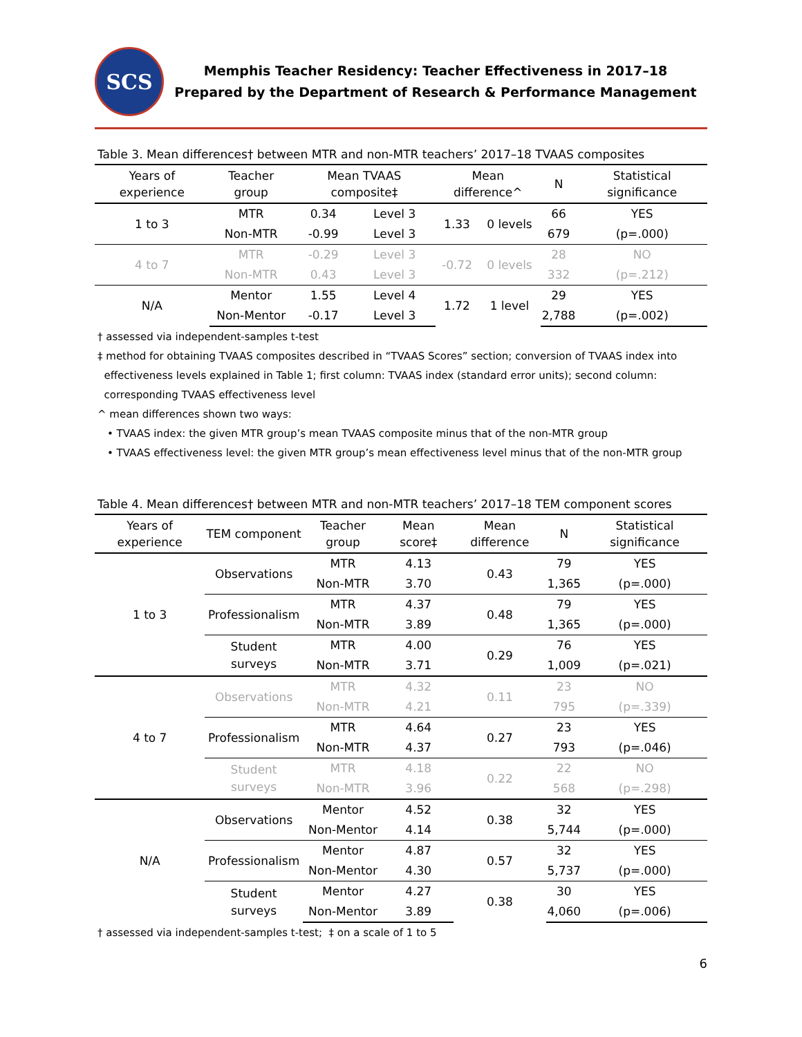SCS
Memphis Teacher Residency: Teacher Effectiveness in 2017–18
Prepared by the Department of Research & Performance Management
Table 3. Mean differences† between MTR and non-MTR teachers’ 2017–18 TVAAS composites
| Years of experience | Teacher group | Mean TVAAS composite‡ | | Mean difference^ | | N | Statistical significance |
| --- | --- | --- | --- | --- | --- | --- | --- |
| 1 to 3 | MTR | 0.34 | Level 3 | 1.33 | 0 levels | 66 | YES |
| | Non-MTR | -0.99 | Level 3 | | | 679 | (p=.000) |
| 4 to 7 | MTR | -0.29 | Level 3 | -0.72 | 0 levels | 28 | NO |
| | Non-MTR | 0.43 | Level 3 | | | 332 | (p=.212) |
| N/A | Mentor | 1.55 | Level 4 | 1.72 | 1 level | 29 | YES |
| | Non-Mentor | -0.17 | Level 3 | | | 2,788 | (p=.002) |
† assessed via independent-samples t-test
‡ method for obtaining TVAAS composites described in “TVAAS Scores” section; conversion of TVAAS index into
effectiveness levels explained in Table 1; first column: TVAAS index (standard error units); second column:
corresponding TVAAS effectiveness level
^ mean differences shown two ways:
• TVAAS index: the given MTR group’s mean TVAAS composite minus that of the non-MTR group
• TVAAS effectiveness level: the given MTR group’s mean effectiveness level minus that of the non-MTR group
Table 4. Mean differences† between MTR and non-MTR teachers’ 2017–18 TEM component scores
| Years of experience | TEM component | Teacher group | Mean score‡ | Mean difference | N | Statistical significance |
| --- | --- | --- | --- | --- | --- | --- |
| 1 to 3 | Observations | MTR | 4.13 | 0.43 | 79 | YES |
| | | Non-MTR | 3.70 | | 1,365 | (p=.000) |
| | Professionalism | MTR | 4.37 | 0.48 | 79 | YES |
| | | Non-MTR | 3.89 | | 1,365 | (p=.000) |
| | Student surveys | MTR | 4.00 | 0.29 | 76 | YES |
| | | Non-MTR | 3.71 | | 1,009 | (p=.021) |
| 4 to 7 | Observations | MTR | 4.32 | 0.11 | 23 | NO |
| | | Non-MTR | 4.21 | | 795 | (p=.339) |
| | Professionalism | MTR | 4.64 | 0.27 | 23 | YES |
| | | Non-MTR | 4.37 | | 793 | (p=.046) |
| | Student surveys | MTR | 4.18 | 0.22 | 22 | NO |
| | | Non-MTR | 3.96 | | 568 | (p=.298) |
| N/A | Observations | Mentor | 4.52 | 0.38 | 32 | YES |
| | | Non-Mentor | 4.14 | | 5,744 | (p=.000) |
| | Professionalism | Mentor | 4.87 | 0.57 | 32 | YES |
| | | Non-Mentor | 4.30 | | 5,737 | (p=.000) |
| | Student surveys | Mentor | 4.27 | 0.38 | 30 | YES |
| | | Non-Mentor | 3.89 | | 4,060 | (p=.006) |
† assessed via independent-samples t-test; ‡ on a scale of 1 to 5
6